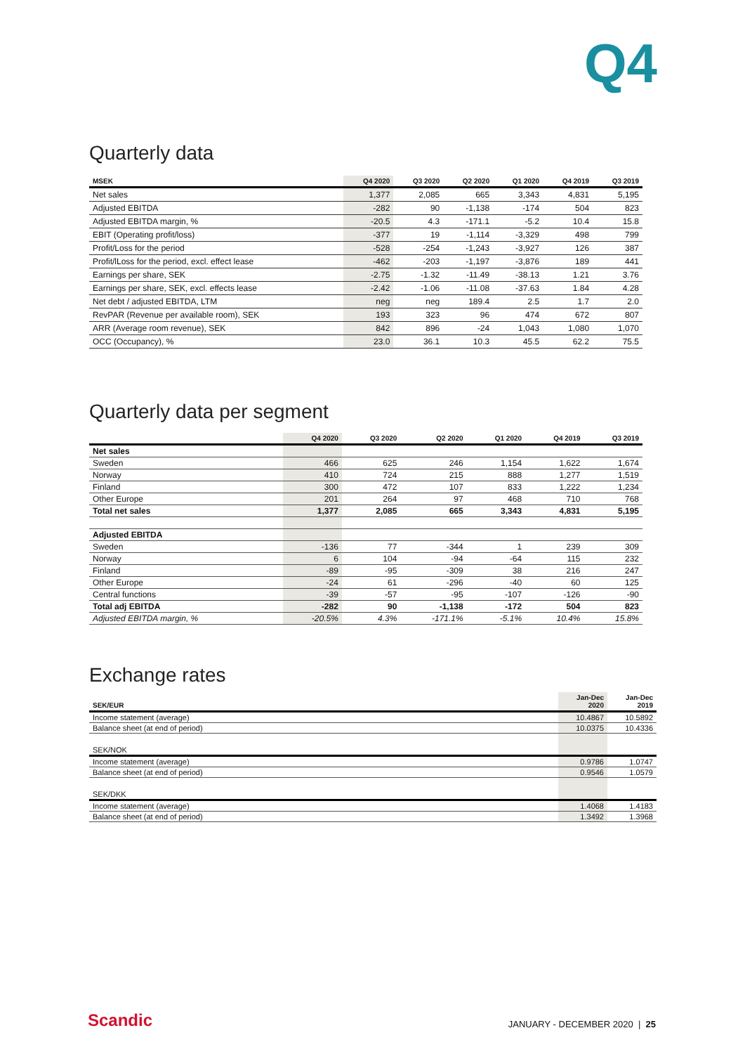Q4
Quarterly data
| MSEK | Q4 2020 | Q3 2020 | Q2 2020 | Q1 2020 | Q4 2019 | Q3 2019 |
| --- | --- | --- | --- | --- | --- | --- |
| Net sales | 1,377 | 2,085 | 665 | 3,343 | 4,831 | 5,195 |
| Adjusted EBITDA | -282 | 90 | -1,138 | -174 | 504 | 823 |
| Adjusted EBITDA margin, % | -20.5 | 4.3 | -171.1 | -5.2 | 10.4 | 15.8 |
| EBIT (Operating profit/loss) | -377 | 19 | -1,114 | -3,329 | 498 | 799 |
| Profit/Loss for the period | -528 | -254 | -1,243 | -3,927 | 126 | 387 |
| Profit/lLoss for the period, excl. effect lease | -462 | -203 | -1,197 | -3,876 | 189 | 441 |
| Earnings per share, SEK | -2.75 | -1.32 | -11.49 | -38.13 | 1.21 | 3.76 |
| Earnings per share, SEK, excl. effects lease | -2.42 | -1.06 | -11.08 | -37.63 | 1.84 | 4.28 |
| Net debt / adjusted EBITDA, LTM | neg | neg | 189.4 | 2.5 | 1.7 | 2.0 |
| RevPAR (Revenue per available room), SEK | 193 | 323 | 96 | 474 | 672 | 807 |
| ARR (Average room revenue), SEK | 842 | 896 | -24 | 1,043 | 1,080 | 1,070 |
| OCC (Occupancy), % | 23.0 | 36.1 | 10.3 | 45.5 | 62.2 | 75.5 |
Quarterly data per segment
| | Q4 2020 | Q3 2020 | Q2 2020 | Q1 2020 | Q4 2019 | Q3 2019 |
| --- | --- | --- | --- | --- | --- | --- |
| Net sales | | | | | | |
| Sweden | 466 | 625 | 246 | 1,154 | 1,622 | 1,674 |
| Norway | 410 | 724 | 215 | 888 | 1,277 | 1,519 |
| Finland | 300 | 472 | 107 | 833 | 1,222 | 1,234 |
| Other Europe | 201 | 264 | 97 | 468 | 710 | 768 |
| Total net sales | 1,377 | 2,085 | 665 | 3,343 | 4,831 | 5,195 |
| Adjusted EBITDA | | | | | | |
| Sweden | -136 | 77 | -344 | 1 | 239 | 309 |
| Norway | 6 | 104 | -94 | -64 | 115 | 232 |
| Finland | -89 | -95 | -309 | 38 | 216 | 247 |
| Other Europe | -24 | 61 | -296 | -40 | 60 | 125 |
| Central functions | -39 | -57 | -95 | -107 | -126 | -90 |
| Total adj EBITDA | -282 | 90 | -1,138 | -172 | 504 | 823 |
| Adjusted EBITDA margin, % | -20.5% | 4.3% | -171.1% | -5.1% | 10.4% | 15.8% |
Exchange rates
| SEK/EUR | Jan-Dec 2020 | Jan-Dec 2019 |
| --- | --- | --- |
| Income statement (average) | 10.4867 | 10.5892 |
| Balance sheet (at end of period) | 10.0375 | 10.4336 |
| SEK/NOK | | |
| Income statement (average) | 0.9786 | 1.0747 |
| Balance sheet (at end of period) | 0.9546 | 1.0579 |
| SEK/DKK | | |
| Income statement (average) | 1.4068 | 1.4183 |
| Balance sheet (at end of period) | 1.3492 | 1.3968 |
Scandic JANUARY - DECEMBER 2020 | 25